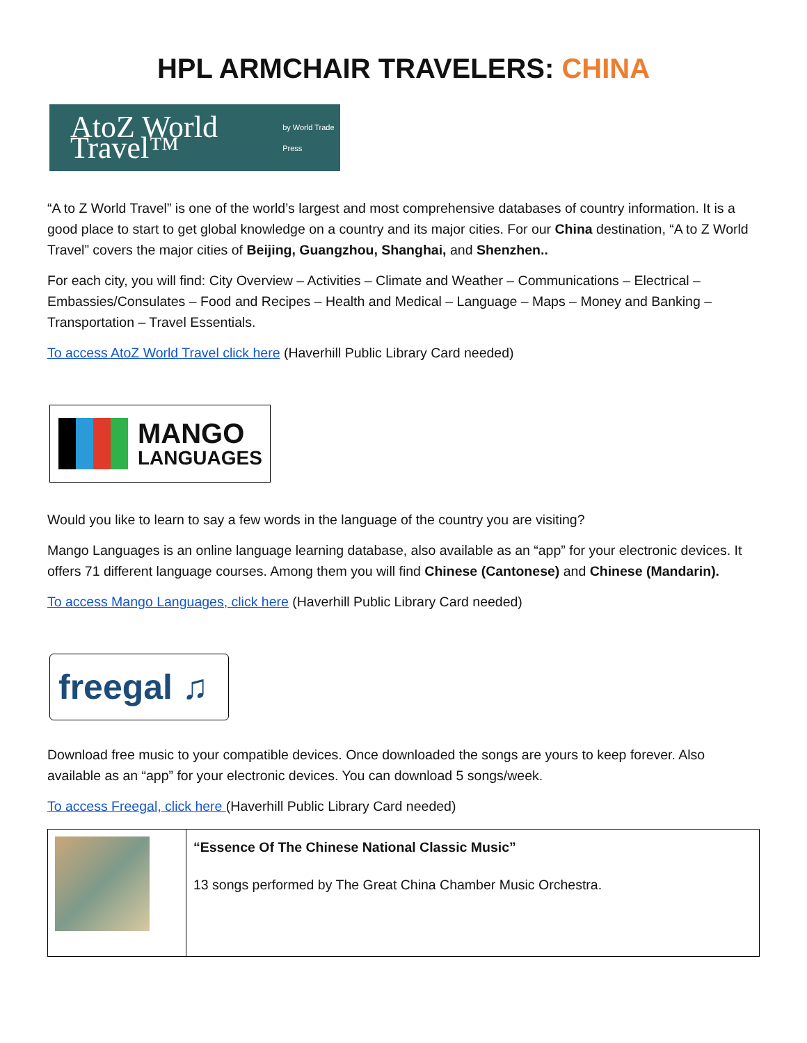HPL ARMCHAIR TRAVELERS: CHINA
AtoZ World Travel™ by World Trade Press
“A to Z World Travel” is one of the world’s largest and most comprehensive databases of country information. It is a good place to start to get global knowledge on a country and its major cities. For our China destination, “A to Z World Travel” covers the major cities of Beijing, Guangzhou, Shanghai, and Shenzhen..
For each city, you will find: City Overview – Activities – Climate and Weather – Communications – Electrical – Embassies/Consulates – Food and Recipes – Health and Medical – Language – Maps – Money and Banking – Transportation – Travel Essentials.
To access AtoZ World Travel click here (Haverhill Public Library Card needed)
MANGO
LANGUAGES
Would you like to learn to say a few words in the language of the country you are visiting?
Mango Languages is an online language learning database, also available as an “app” for your electronic devices. It offers 71 different language courses. Among them you will find Chinese (Cantonese) and Chinese (Mandarin).
To access Mango Languages, click here (Haverhill Public Library Card needed)
freegal ♫
Download free music to your compatible devices. Once downloaded the songs are yours to keep forever. Also available as an “app” for your electronic devices. You can download 5 songs/week.
To access Freegal, click here (Haverhill Public Library Card needed)
| | “Essence Of The Chinese National Classic Music” 13 songs performed by The Great China Chamber Music Orchestra. |